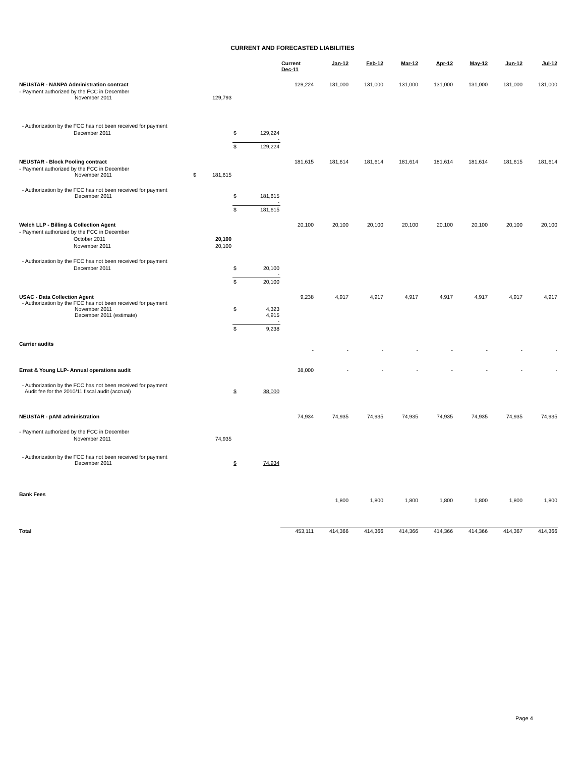CURRENT AND FORECASTED LIABILITIES
| | | | | | Current Dec-11 | Jan-12 | Feb-12 | Mar-12 | Apr-12 | May-12 | Jun-12 | Jul-12 |
| --- | --- | --- | --- | --- | --- | --- | --- | --- | --- | --- | --- | --- |
| NEUSTAR - NANPA Administration contract | | | | | 129,224 | 131,000 | 131,000 | 131,000 | 131,000 | 131,000 | 131,000 | 131,000 |
| - Payment authorized by the FCC in December November 2011 | | 129,793 | | | | | | | | | | |
| - Authorization by the FCC has not been received for payment | | | | | | | | | | | | |
| December 2011 | | | $ | 129,224 - | | | | | | | | |
| | | | $ | 129,224 | | | | | | | | |
| NEUSTAR - Block Pooling contract | | | | | 181,615 | 181,614 | 181,614 | 181,614 | 181,614 | 181,614 | 181,615 | 181,614 |
| - Payment authorized by the FCC in December November 2011 | $ | 181,615 | | | | | | | | | | |
| - Authorization by the FCC has not been received for payment December 2011 | | | $ | 181,615 - | | | | | | | | |
| | | | $ | 181,615 | | | | | | | | |
| Welch LLP - Billing & Collection Agent | | | | | 20,100 | 20,100 | 20,100 | 20,100 | 20,100 | 20,100 | 20,100 | 20,100 |
| - Payment authorized by the FCC in December | | | | | | | | | | | | |
| October 2011 | | 20,100 | | | | | | | | | | |
| November 2011 | | 20,100 | | | | | | | | | | |
| - Authorization by the FCC has not been received for payment | | | | | | | | | | | | |
| December 2011 | | | $ | 20,100 - | | | | | | | | |
| | | | $ | 20,100 | | | | | | | | |
| USAC - Data Collection Agent - Authorization by the FCC has not been received for payment November 2011 December 2011 (estimate) | | | $ | 4,323 4,915 - | 9,238 | 4,917 | 4,917 | 4,917 | 4,917 | 4,917 | 4,917 | 4,917 |
| | | | $ | 9,238 | | | | | | | | |
| Carrier audits | | | | | - | - | - | - | - | - | - | - |
| Ernst & Young LLP- Annual operations audit | | | | | 38,000 | - | - | - | - | - | - | - |
| - Authorization by the FCC has not been received for payment Audit fee for the 2010/11 fiscal audit (accrual) | | | $ | 38,000 | | | | | | | | |
| NEUSTAR - pANI administration | | | | | 74,934 | 74,935 | 74,935 | 74,935 | 74,935 | 74,935 | 74,935 | 74,935 |
| - Payment authorized by the FCC in December | | | | | | | | | | | | |
| November 2011 | | 74,935 | | | | | | | | | | |
| - Authorization by the FCC has not been received for payment December 2011 | | | $ | 74,934 | | | | | | | | |
| Bank Fees | | | | | | 1,800 | 1,800 | 1,800 | 1,800 | 1,800 | 1,800 | 1,800 |
| Total | | | | | 453,111 | 414,366 | 414,366 | 414,366 | 414,366 | 414,366 | 414,367 | 414,366 |
Page 4